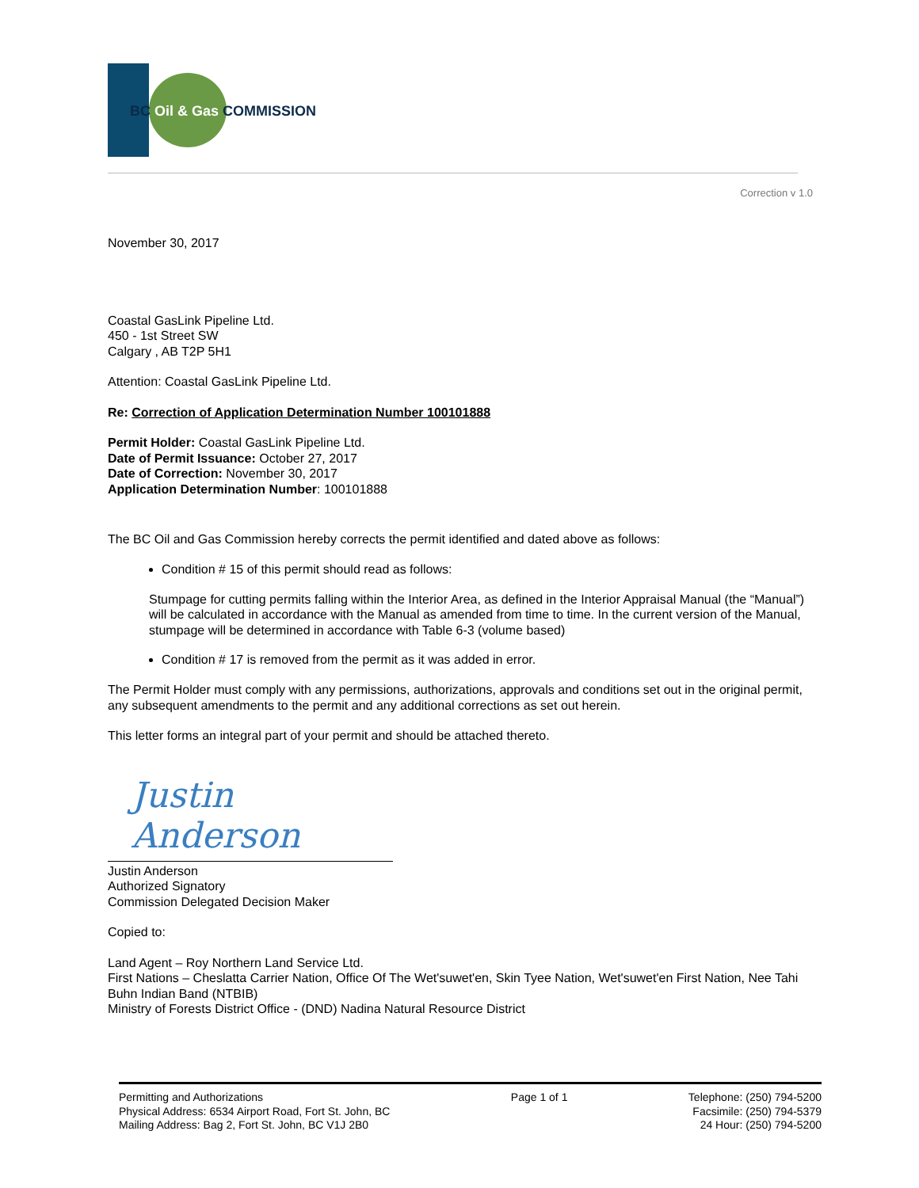BC Oil & Gas COMMISSION
Correction v 1.0
November 30, 2017
Coastal GasLink Pipeline Ltd.
450 - 1st Street SW
Calgary , AB T2P 5H1
Attention: Coastal GasLink Pipeline Ltd.
Re: Correction of Application Determination Number 100101888
Permit Holder: Coastal GasLink Pipeline Ltd.
Date of Permit Issuance: October 27, 2017
Date of Correction: November 30, 2017
Application Determination Number: 100101888
The BC Oil and Gas Commission hereby corrects the permit identified and dated above as follows:
Condition # 15 of this permit should read as follows:
Stumpage for cutting permits falling within the Interior Area, as defined in the Interior Appraisal Manual (the “Manual”) will be calculated in accordance with the Manual as amended from time to time. In the current version of the Manual, stumpage will be determined in accordance with Table 6-3 (volume based)
Condition # 17 is removed from the permit as it was added in error.
The Permit Holder must comply with any permissions, authorizations, approvals and conditions set out in the original permit, any subsequent amendments to the permit and any additional corrections as set out herein.
This letter forms an integral part of your permit and should be attached thereto.
Justin Anderson
Justin Anderson
Authorized Signatory
Commission Delegated Decision Maker
Copied to:
Land Agent – Roy Northern Land Service Ltd.
First Nations – Cheslatta Carrier Nation, Office Of The Wet'suwet'en, Skin Tyee Nation, Wet'suwet'en First Nation, Nee Tahi Buhn Indian Band (NTBIB)
Ministry of Forests District Office - (DND) Nadina Natural Resource District
Permitting and Authorizations
Physical Address: 6534 Airport Road, Fort St. John, BC
Mailing Address: Bag 2, Fort St. John, BC V1J 2B0
Page 1 of 1 Telephone: (250) 794-5200
Facsimile: (250) 794-5379
24 Hour: (250) 794-5200